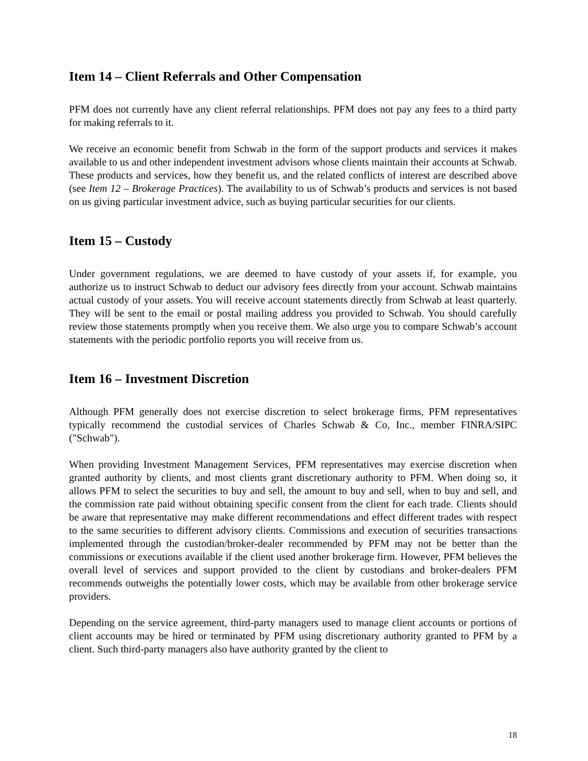Item 14 – Client Referrals and Other Compensation
PFM does not currently have any client referral relationships. PFM does not pay any fees to a third party for making referrals to it.
We receive an economic benefit from Schwab in the form of the support products and services it makes available to us and other independent investment advisors whose clients maintain their accounts at Schwab. These products and services, how they benefit us, and the related conflicts of interest are described above (see Item 12 – Brokerage Practices). The availability to us of Schwab’s products and services is not based on us giving particular investment advice, such as buying particular securities for our clients.
Item 15 – Custody
Under government regulations, we are deemed to have custody of your assets if, for example, you authorize us to instruct Schwab to deduct our advisory fees directly from your account. Schwab maintains actual custody of your assets. You will receive account statements directly from Schwab at least quarterly. They will be sent to the email or postal mailing address you provided to Schwab. You should carefully review those statements promptly when you receive them. We also urge you to compare Schwab’s account statements with the periodic portfolio reports you will receive from us.
Item 16 – Investment Discretion
Although PFM generally does not exercise discretion to select brokerage firms, PFM representatives typically recommend the custodial services of Charles Schwab & Co, Inc., member FINRA/SIPC ("Schwab").
When providing Investment Management Services, PFM representatives may exercise discretion when granted authority by clients, and most clients grant discretionary authority to PFM. When doing so, it allows PFM to select the securities to buy and sell, the amount to buy and sell, when to buy and sell, and the commission rate paid without obtaining specific consent from the client for each trade. Clients should be aware that representative may make different recommendations and effect different trades with respect to the same securities to different advisory clients. Commissions and execution of securities transactions implemented through the custodian/broker-dealer recommended by PFM may not be better than the commissions or executions available if the client used another brokerage firm. However, PFM believes the overall level of services and support provided to the client by custodians and broker-dealers PFM recommends outweighs the potentially lower costs, which may be available from other brokerage service providers.
Depending on the service agreement, third-party managers used to manage client accounts or portions of client accounts may be hired or terminated by PFM using discretionary authority granted to PFM by a client. Such third-party managers also have authority granted by the client to
18